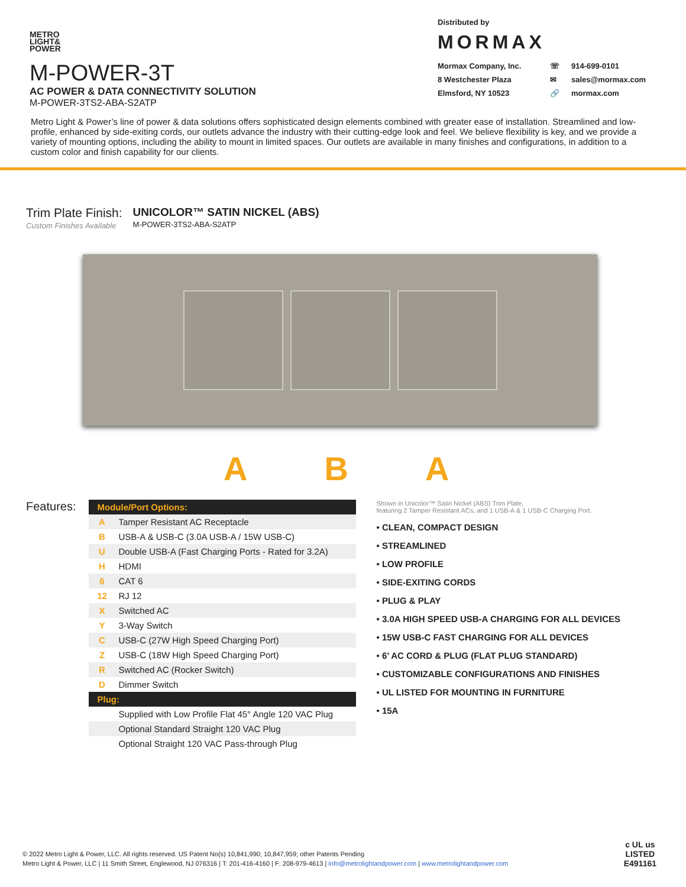METRO
LIGHT&
POWER
M-POWER-3T
AC POWER & DATA CONNECTIVITY SOLUTION
M-POWER-3TS2-ABA-S2ATP
Distributed by
MORMAX
Mormax Company, Inc. ☏ 914-699-0101 8 Westchester Plaza ✉ sales@mormax.com Elmsford, NY 10523 🔗 mormax.com
Metro Light & Power’s line of power & data solutions offers sophisticated design elements combined with greater ease of installation. Streamlined and low-profile, enhanced by side-exiting cords, our outlets advance the industry with their cutting-edge look and feel. We believe flexibility is key, and we provide a variety of mounting options, including the ability to mount in limited spaces. Our outlets are available in many finishes and configurations, in addition to a custom color and finish capability for our clients.
Trim Plate Finish:
Custom Finishes Available
UNICOLOR™ SATIN NICKEL (ABS)
M-POWER-3TS2-ABA-S2ATP
A B A
Features:
| Module/Port Options: | |
| --- | --- |
| A | Tamper Resistant AC Receptacle |
| B | USB-A & USB-C (3.0A USB-A / 15W USB-C) |
| U | Double USB-A (Fast Charging Ports - Rated for 3.2A) |
| H | HDMI |
| 6 | CAT 6 |
| 12 | RJ 12 |
| X | Switched AC |
| Y | 3-Way Switch |
| C | USB-C (27W High Speed Charging Port) |
| Z | USB-C (18W High Speed Charging Port) |
| R | Switched AC (Rocker Switch) |
| D | Dimmer Switch |
| Plug: | |
| | Supplied with Low Profile Flat 45° Angle 120 VAC Plug |
| | Optional Standard Straight 120 VAC Plug |
| | Optional Straight 120 VAC Pass-through Plug |
Shown in Unicolor™ Satin Nickel (ABS) Trim Plate,
featuring 2 Tamper Resistant ACs, and 1 USB-A & 1 USB-C Charging Port.
• CLEAN, COMPACT DESIGN
• STREAMLINED
• LOW PROFILE
• SIDE-EXITING CORDS
• PLUG & PLAY
• 3.0A HIGH SPEED USB-A CHARGING FOR ALL DEVICES
• 15W USB-C FAST CHARGING FOR ALL DEVICES
• 6’ AC CORD & PLUG (FLAT PLUG STANDARD)
• CUSTOMIZABLE CONFIGURATIONS AND FINISHES
• UL LISTED FOR MOUNTING IN FURNITURE
• 15A
© 2022 Metro Light & Power, LLC. All rights reserved. US Patent No(s) 10,841,990; 10,847,959; other Patents Pending
Metro Light & Power, LLC | 11 Smith Street, Englewood, NJ 076316 | T: 201-416-4160 | F: 208-979-4613 | info@metrolightandpower.com | www.metrolightandpower.com
c UL us
LISTED
E491161